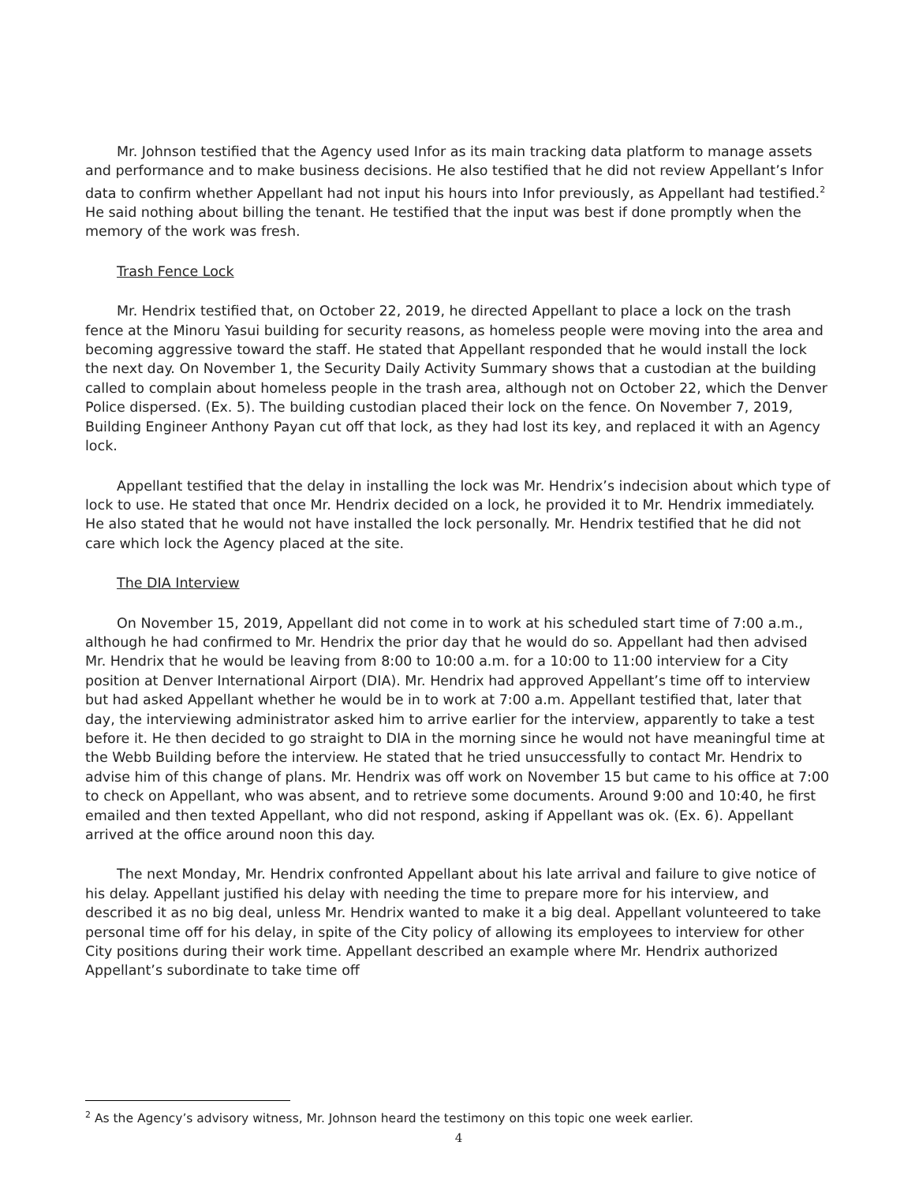Mr. Johnson testified that the Agency used Infor as its main tracking data platform to manage assets and performance and to make business decisions. He also testified that he did not review Appellant’s Infor data to confirm whether Appellant had not input his hours into Infor previously, as Appellant had testified.<sup>2</sup> He said nothing about billing the tenant. He testified that the input was best if done promptly when the memory of the work was fresh.
Trash Fence Lock
Mr. Hendrix testified that, on October 22, 2019, he directed Appellant to place a lock on the trash fence at the Minoru Yasui building for security reasons, as homeless people were moving into the area and becoming aggressive toward the staff. He stated that Appellant responded that he would install the lock the next day. On November 1, the Security Daily Activity Summary shows that a custodian at the building called to complain about homeless people in the trash area, although not on October 22, which the Denver Police dispersed. (Ex. 5). The building custodian placed their lock on the fence. On November 7, 2019, Building Engineer Anthony Payan cut off that lock, as they had lost its key, and replaced it with an Agency lock.
Appellant testified that the delay in installing the lock was Mr. Hendrix’s indecision about which type of lock to use. He stated that once Mr. Hendrix decided on a lock, he provided it to Mr. Hendrix immediately. He also stated that he would not have installed the lock personally. Mr. Hendrix testified that he did not care which lock the Agency placed at the site.
The DIA Interview
On November 15, 2019, Appellant did not come in to work at his scheduled start time of 7:00 a.m., although he had confirmed to Mr. Hendrix the prior day that he would do so. Appellant had then advised Mr. Hendrix that he would be leaving from 8:00 to 10:00 a.m. for a 10:00 to 11:00 interview for a City position at Denver International Airport (DIA). Mr. Hendrix had approved Appellant’s time off to interview but had asked Appellant whether he would be in to work at 7:00 a.m. Appellant testified that, later that day, the interviewing administrator asked him to arrive earlier for the interview, apparently to take a test before it. He then decided to go straight to DIA in the morning since he would not have meaningful time at the Webb Building before the interview. He stated that he tried unsuccessfully to contact Mr. Hendrix to advise him of this change of plans. Mr. Hendrix was off work on November 15 but came to his office at 7:00 to check on Appellant, who was absent, and to retrieve some documents. Around 9:00 and 10:40, he first emailed and then texted Appellant, who did not respond, asking if Appellant was ok. (Ex. 6). Appellant arrived at the office around noon this day.
The next Monday, Mr. Hendrix confronted Appellant about his late arrival and failure to give notice of his delay. Appellant justified his delay with needing the time to prepare more for his interview, and described it as no big deal, unless Mr. Hendrix wanted to make it a big deal. Appellant volunteered to take personal time off for his delay, in spite of the City policy of allowing its employees to interview for other City positions during their work time. Appellant described an example where Mr. Hendrix authorized Appellant’s subordinate to take time off
<sup>2</sup> As the Agency’s advisory witness, Mr. Johnson heard the testimony on this topic one week earlier.
4